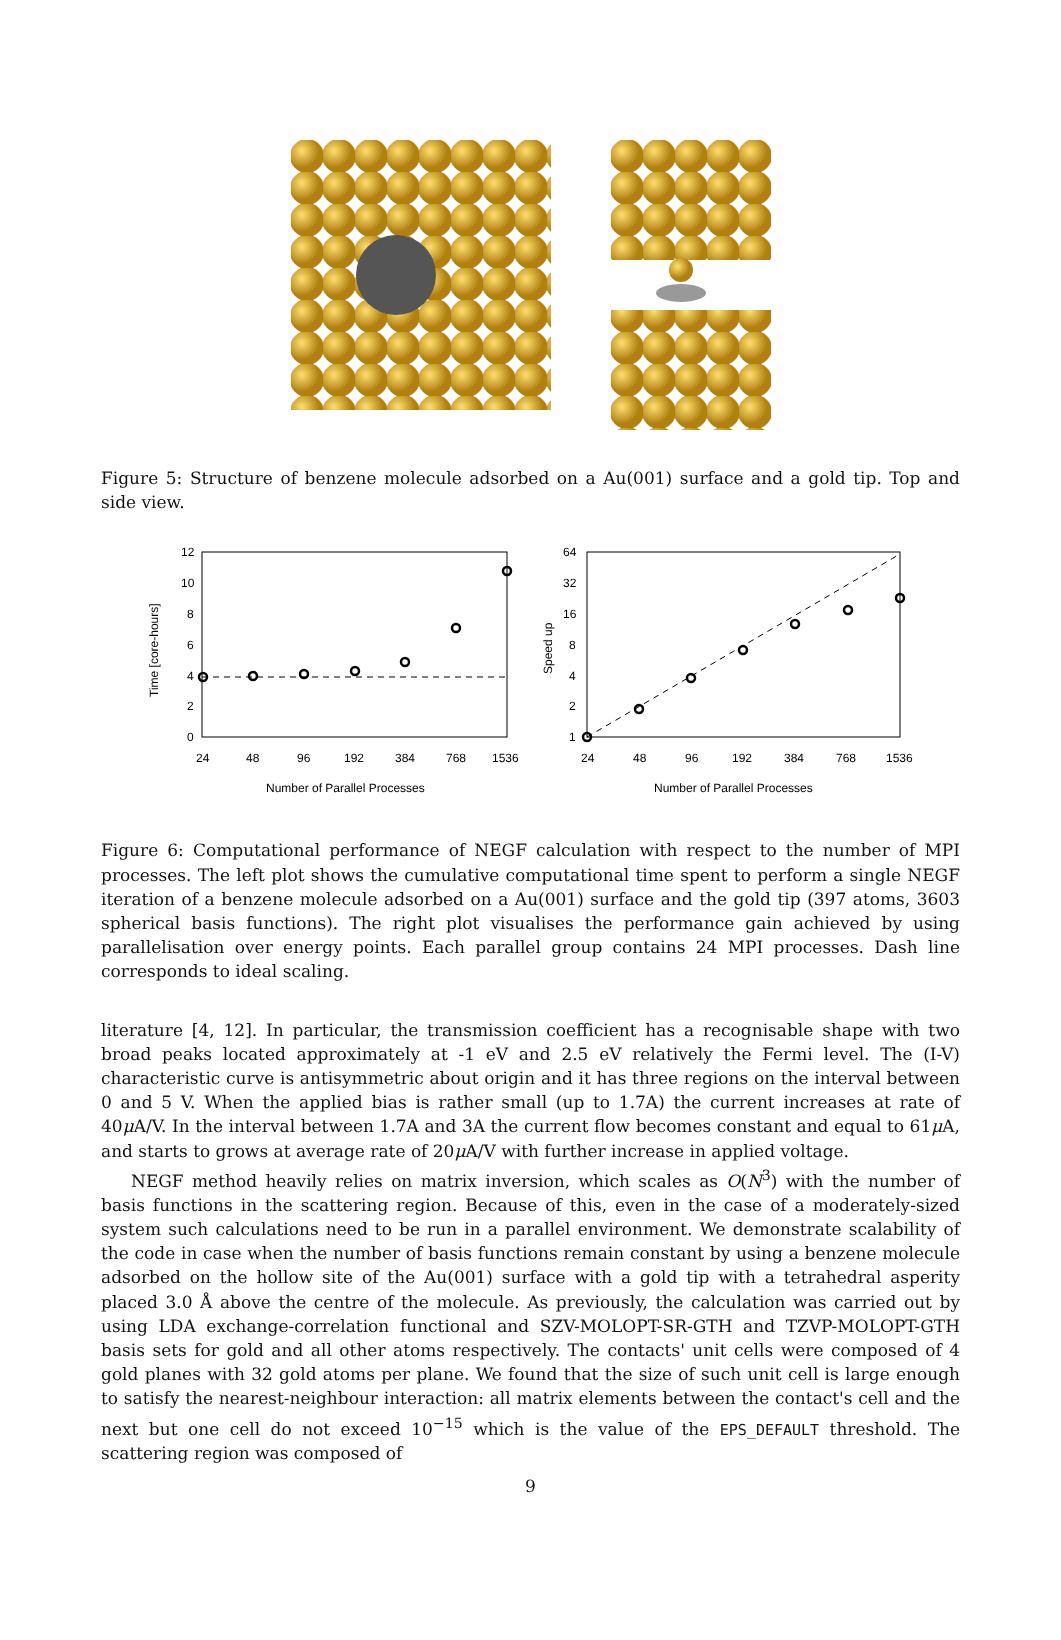Figure 5: Structure of benzene molecule adsorbed on a Au(001) surface and a gold tip. Top and side view.
12
10
8
6
4
2
0
24
48
96
192
384
768
1536
Number of Parallel Processes
Time [core-hours]
64
32
16
8
4
2
1
24
48
96
192
384
768
1536
Number of Parallel Processes
Speed up
Figure 6: Computational performance of NEGF calculation with respect to the number of MPI processes. The left plot shows the cumulative computational time spent to perform a single NEGF iteration of a benzene molecule adsorbed on a Au(001) surface and the gold tip (397 atoms, 3603 spherical basis functions). The right plot visualises the performance gain achieved by using parallelisation over energy points. Each parallel group contains 24 MPI processes. Dash line corresponds to ideal scaling.
literature [4, 12]. In particular, the transmission coefficient has a recognisable shape with two broad peaks located approximately at -1 eV and 2.5 eV relatively the Fermi level. The (I-V) characteristic curve is antisymmetric about origin and it has three regions on the interval between 0 and 5 V. When the applied bias is rather small (up to 1.7A) the current increases at rate of 40μ A/V. In the interval between 1.7A and 3A the current flow becomes constant and equal to 61μ A, and starts to grows at average rate of 20μ A/V with further increase in applied voltage.
NEGF method heavily relies on matrix inversion, which scales as O(N<sup>3</sup>) with the number of basis functions in the scattering region. Because of this, even in the case of a moderately-sized system such calculations need to be run in a parallel environment. We demonstrate scalability of the code in case when the number of basis functions remain constant by using a benzene molecule adsorbed on the hollow site of the Au(001) surface with a gold tip with a tetrahedral asperity placed 3.0 Å above the centre of the molecule. As previously, the calculation was carried out by using LDA exchange-correlation functional and SZV-MOLOPT-SR-GTH and TZVP-MOLOPT-GTH basis sets for gold and all other atoms respectively. The contacts' unit cells were composed of 4 gold planes with 32 gold atoms per plane. We found that the size of such unit cell is large enough to satisfy the nearest-neighbour interaction: all matrix elements between the contact's cell and the next but one cell do not exceed 10<sup>−15</sup> which is the value of the EPS_DEFAULT threshold. The scattering region was composed of
9